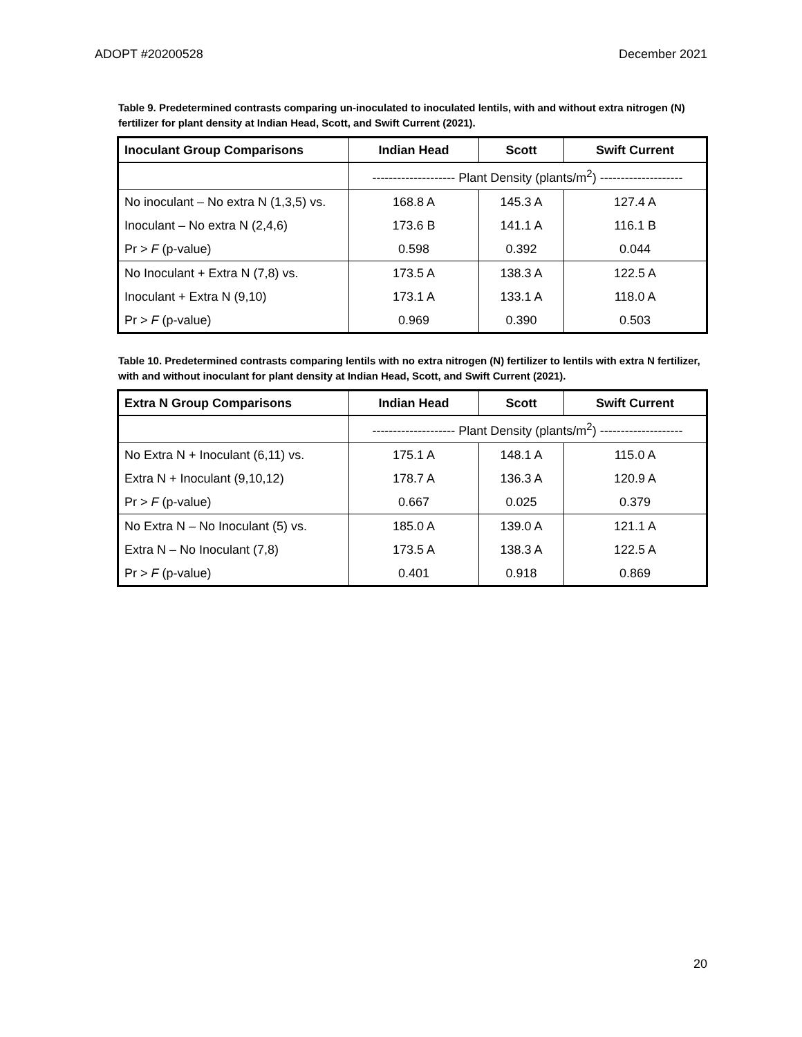ADOPT #20200528 December 2021
Table 9. Predetermined contrasts comparing un-inoculated to inoculated lentils, with and without extra nitrogen (N) fertilizer for plant density at Indian Head, Scott, and Swift Current (2021).
| Inoculant Group Comparisons | Indian Head | Scott | Swift Current |
| --- | --- | --- | --- |
| | -------------------- Plant Density (plants/m<sup>2</sup>) -------------------- | | |
| No inoculant – No extra N (1,3,5) vs. | 168.8 A | 145.3 A | 127.4 A |
| Inoculant – No extra N (2,4,6) | 173.6 B | 141.1 A | 116.1 B |
| Pr > F (p-value) | 0.598 | 0.392 | 0.044 |
| No Inoculant + Extra N (7,8) vs. | 173.5 A | 138.3 A | 122.5 A |
| Inoculant + Extra N (9,10) | 173.1 A | 133.1 A | 118.0 A |
| Pr > F (p-value) | 0.969 | 0.390 | 0.503 |
Table 10. Predetermined contrasts comparing lentils with no extra nitrogen (N) fertilizer to lentils with extra N fertilizer, with and without inoculant for plant density at Indian Head, Scott, and Swift Current (2021).
| Extra N Group Comparisons | Indian Head | Scott | Swift Current |
| --- | --- | --- | --- |
| | -------------------- Plant Density (plants/m<sup>2</sup>) -------------------- | | |
| No Extra N + Inoculant (6,11) vs. | 175.1 A | 148.1 A | 115.0 A |
| Extra N + Inoculant (9,10,12) | 178.7 A | 136.3 A | 120.9 A |
| Pr > F (p-value) | 0.667 | 0.025 | 0.379 |
| No Extra N – No Inoculant (5) vs. | 185.0 A | 139.0 A | 121.1 A |
| Extra N – No Inoculant (7,8) | 173.5 A | 138.3 A | 122.5 A |
| Pr > F (p-value) | 0.401 | 0.918 | 0.869 |
20